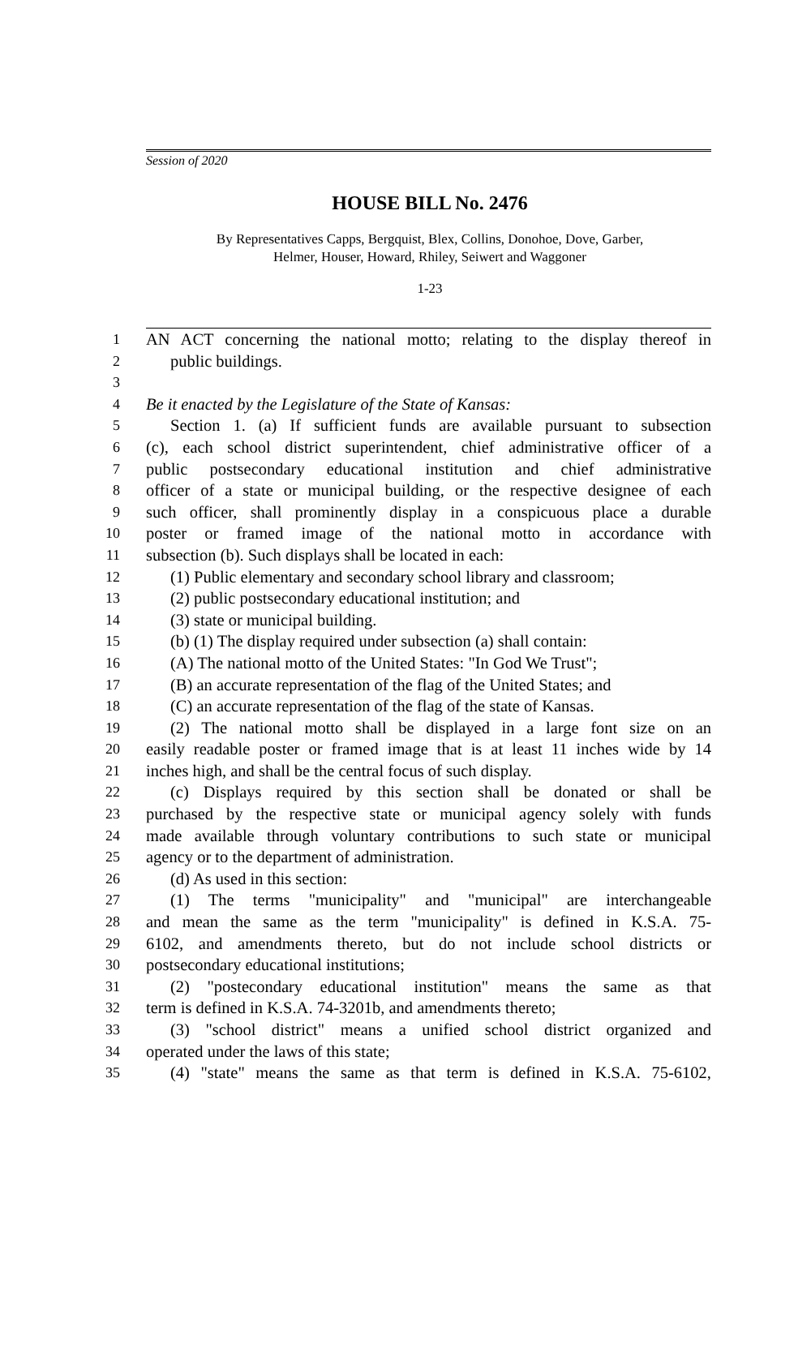Session of 2020
HOUSE BILL No. 2476
By Representatives Capps, Bergquist, Blex, Collins, Donohoe, Dove, Garber,
Helmer, Houser, Howard, Rhiley, Seiwert and Waggoner
1-23
1 AN ACT concerning the national motto; relating to the display thereof in
2 public buildings.
3
4 Be it enacted by the Legislature of the State of Kansas:
5 Section 1. (a) If sufficient funds are available pursuant to subsection
6 (c), each school district superintendent, chief administrative officer of a
7 public postsecondary educational institution and chief administrative
8 officer of a state or municipal building, or the respective designee of each
9 such officer, shall prominently display in a conspicuous place a durable
10 poster or framed image of the national motto in accordance with
11 subsection (b). Such displays shall be located in each:
12 (1) Public elementary and secondary school library and classroom;
13 (2) public postsecondary educational institution; and
14 (3) state or municipal building.
15 (b) (1) The display required under subsection (a) shall contain:
16 (A) The national motto of the United States: "In God We Trust";
17 (B) an accurate representation of the flag of the United States; and
18 (C) an accurate representation of the flag of the state of Kansas.
19 (2) The national motto shall be displayed in a large font size on an
20 easily readable poster or framed image that is at least 11 inches wide by 14
21 inches high, and shall be the central focus of such display.
22 (c) Displays required by this section shall be donated or shall be
23 purchased by the respective state or municipal agency solely with funds
24 made available through voluntary contributions to such state or municipal
25 agency or to the department of administration.
26 (d) As used in this section:
27 (1) The terms "municipality" and "municipal" are interchangeable
28 and mean the same as the term "municipality" is defined in K.S.A. 75-
29 6102, and amendments thereto, but do not include school districts or
30 postsecondary educational institutions;
31 (2) "postecondary educational institution" means the same as that
32 term is defined in K.S.A. 74-3201b, and amendments thereto;
33 (3) "school district" means a unified school district organized and
34 operated under the laws of this state;
35 (4) "state" means the same as that term is defined in K.S.A. 75-6102,